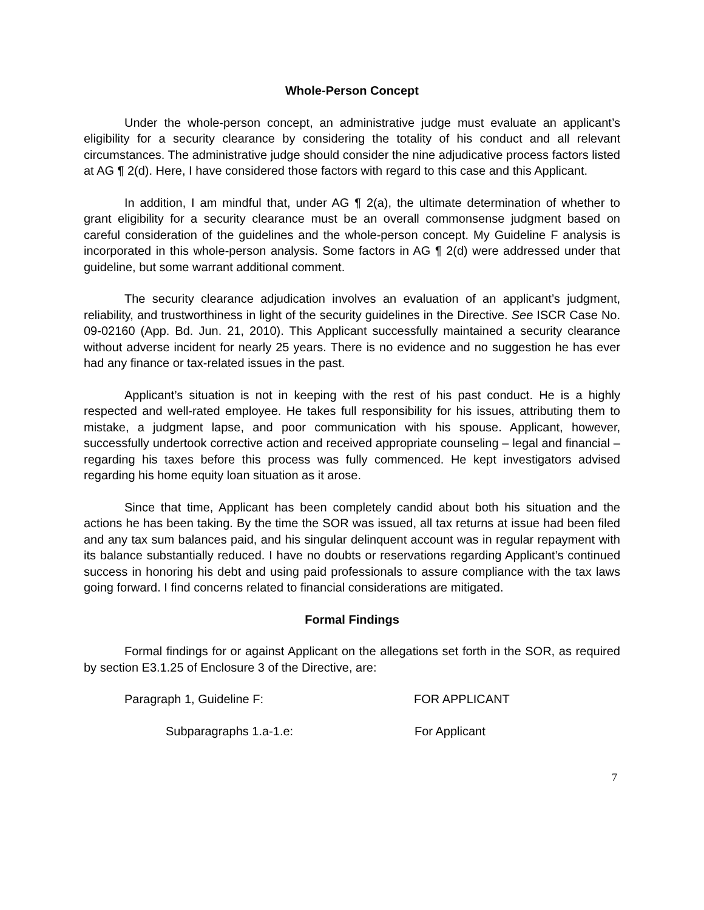Whole-Person Concept
Under the whole-person concept, an administrative judge must evaluate an applicant’s eligibility for a security clearance by considering the totality of his conduct and all relevant circumstances. The administrative judge should consider the nine adjudicative process factors listed at AG ¶ 2(d). Here, I have considered those factors with regard to this case and this Applicant.
In addition, I am mindful that, under AG ¶ 2(a), the ultimate determination of whether to grant eligibility for a security clearance must be an overall commonsense judgment based on careful consideration of the guidelines and the whole-person concept. My Guideline F analysis is incorporated in this whole-person analysis. Some factors in AG ¶ 2(d) were addressed under that guideline, but some warrant additional comment.
The security clearance adjudication involves an evaluation of an applicant’s judgment, reliability, and trustworthiness in light of the security guidelines in the Directive. See ISCR Case No. 09-02160 (App. Bd. Jun. 21, 2010). This Applicant successfully maintained a security clearance without adverse incident for nearly 25 years. There is no evidence and no suggestion he has ever had any finance or tax-related issues in the past.
Applicant’s situation is not in keeping with the rest of his past conduct. He is a highly respected and well-rated employee. He takes full responsibility for his issues, attributing them to mistake, a judgment lapse, and poor communication with his spouse. Applicant, however, successfully undertook corrective action and received appropriate counseling – legal and financial – regarding his taxes before this process was fully commenced. He kept investigators advised regarding his home equity loan situation as it arose.
Since that time, Applicant has been completely candid about both his situation and the actions he has been taking. By the time the SOR was issued, all tax returns at issue had been filed and any tax sum balances paid, and his singular delinquent account was in regular repayment with its balance substantially reduced. I have no doubts or reservations regarding Applicant’s continued success in honoring his debt and using paid professionals to assure compliance with the tax laws going forward. I find concerns related to financial considerations are mitigated.
Formal Findings
Formal findings for or against Applicant on the allegations set forth in the SOR, as required by section E3.1.25 of Enclosure 3 of the Directive, are:
Paragraph 1, Guideline F: FOR APPLICANT
Subparagraphs 1.a-1.e: For Applicant
7